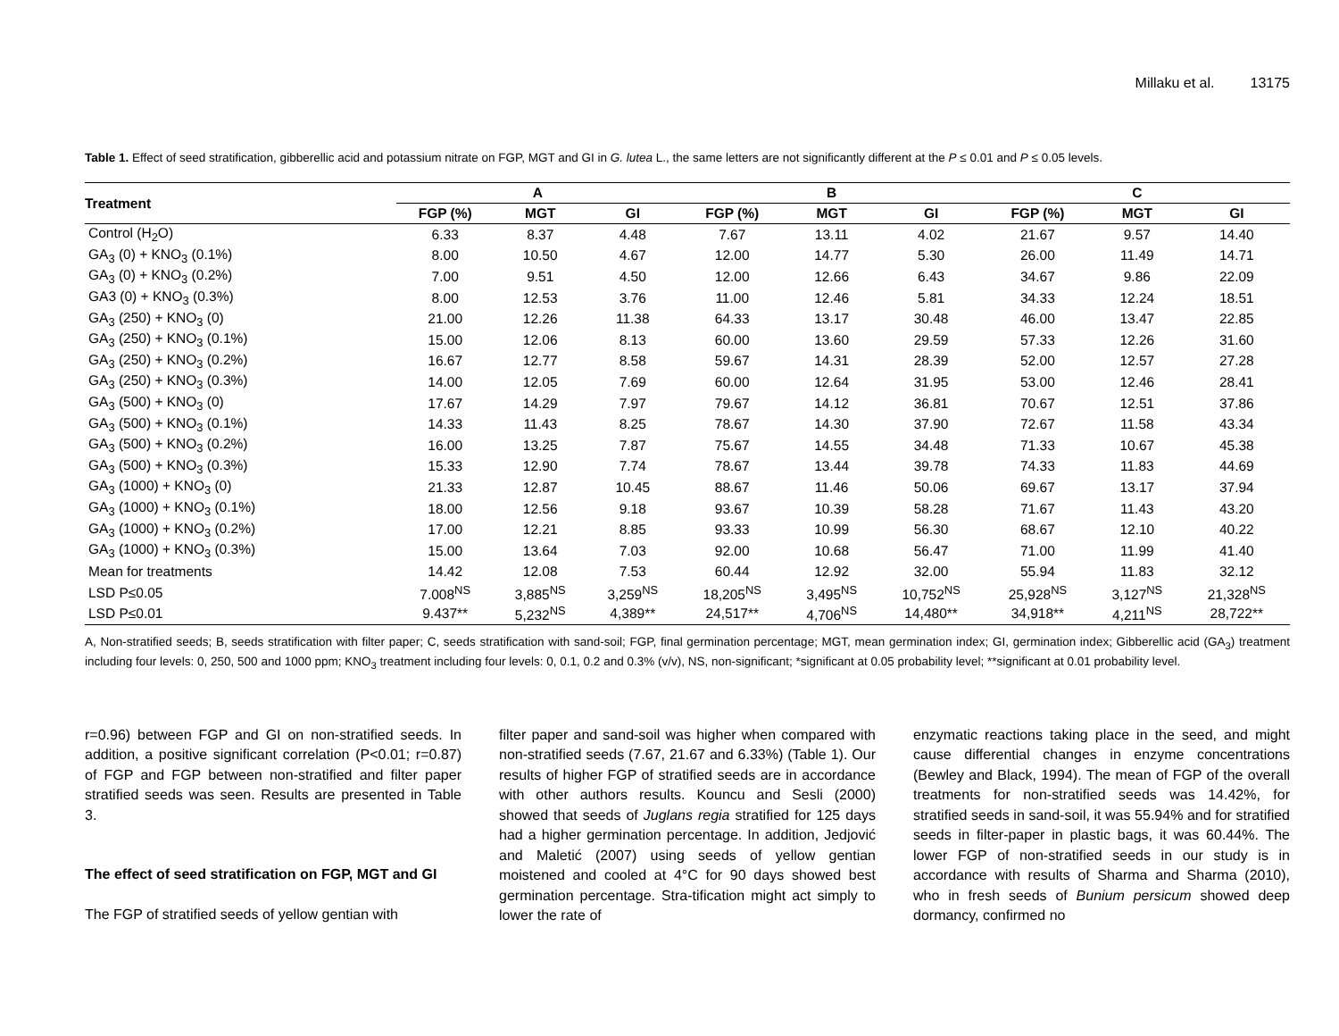Millaku et al. 13175
Table 1. Effect of seed stratification, gibberellic acid and potassium nitrate on FGP, MGT and GI in G. lutea L., the same letters are not significantly different at the P ≤ 0.01 and P ≤ 0.05 levels.
| Treatment | A | | | B | | | C | | |
| --- | --- | --- | --- | --- | --- | --- | --- | --- | --- |
| | FGP (%) | MGT | GI | FGP (%) | MGT | GI | FGP (%) | MGT | GI |
| Control (H<sub>2</sub>O) | 6.33 | 8.37 | 4.48 | 7.67 | 13.11 | 4.02 | 21.67 | 9.57 | 14.40 |
| GA<sub>3</sub> (0) + KNO<sub>3</sub> (0.1%) | 8.00 | 10.50 | 4.67 | 12.00 | 14.77 | 5.30 | 26.00 | 11.49 | 14.71 |
| GA<sub>3</sub> (0) + KNO<sub>3</sub> (0.2%) | 7.00 | 9.51 | 4.50 | 12.00 | 12.66 | 6.43 | 34.67 | 9.86 | 22.09 |
| GA3 (0) + KNO<sub>3</sub> (0.3%) | 8.00 | 12.53 | 3.76 | 11.00 | 12.46 | 5.81 | 34.33 | 12.24 | 18.51 |
| GA<sub>3</sub> (250) + KNO<sub>3</sub> (0) | 21.00 | 12.26 | 11.38 | 64.33 | 13.17 | 30.48 | 46.00 | 13.47 | 22.85 |
| GA<sub>3</sub> (250) + KNO<sub>3</sub> (0.1%) | 15.00 | 12.06 | 8.13 | 60.00 | 13.60 | 29.59 | 57.33 | 12.26 | 31.60 |
| GA<sub>3</sub> (250) + KNO<sub>3</sub> (0.2%) | 16.67 | 12.77 | 8.58 | 59.67 | 14.31 | 28.39 | 52.00 | 12.57 | 27.28 |
| GA<sub>3</sub> (250) + KNO<sub>3</sub> (0.3%) | 14.00 | 12.05 | 7.69 | 60.00 | 12.64 | 31.95 | 53.00 | 12.46 | 28.41 |
| GA<sub>3</sub> (500) + KNO<sub>3</sub> (0) | 17.67 | 14.29 | 7.97 | 79.67 | 14.12 | 36.81 | 70.67 | 12.51 | 37.86 |
| GA<sub>3</sub> (500) + KNO<sub>3</sub> (0.1%) | 14.33 | 11.43 | 8.25 | 78.67 | 14.30 | 37.90 | 72.67 | 11.58 | 43.34 |
| GA<sub>3</sub> (500) + KNO<sub>3</sub> (0.2%) | 16.00 | 13.25 | 7.87 | 75.67 | 14.55 | 34.48 | 71.33 | 10.67 | 45.38 |
| GA<sub>3</sub> (500) + KNO<sub>3</sub> (0.3%) | 15.33 | 12.90 | 7.74 | 78.67 | 13.44 | 39.78 | 74.33 | 11.83 | 44.69 |
| GA<sub>3</sub> (1000) + KNO<sub>3</sub> (0) | 21.33 | 12.87 | 10.45 | 88.67 | 11.46 | 50.06 | 69.67 | 13.17 | 37.94 |
| GA<sub>3</sub> (1000) + KNO<sub>3</sub> (0.1%) | 18.00 | 12.56 | 9.18 | 93.67 | 10.39 | 58.28 | 71.67 | 11.43 | 43.20 |
| GA<sub>3</sub> (1000) + KNO<sub>3</sub> (0.2%) | 17.00 | 12.21 | 8.85 | 93.33 | 10.99 | 56.30 | 68.67 | 12.10 | 40.22 |
| GA<sub>3</sub> (1000) + KNO<sub>3</sub> (0.3%) | 15.00 | 13.64 | 7.03 | 92.00 | 10.68 | 56.47 | 71.00 | 11.99 | 41.40 |
| Mean for treatments | 14.42 | 12.08 | 7.53 | 60.44 | 12.92 | 32.00 | 55.94 | 11.83 | 32.12 |
| LSD P≤0.05 | 7.008<sup>NS</sup> | 3,885<sup>NS</sup> | 3,259<sup>NS</sup> | 18,205<sup>NS</sup> | 3,495<sup>NS</sup> | 10,752<sup>NS</sup> | 25,928<sup>NS</sup> | 3,127<sup>NS</sup> | 21,328<sup>NS</sup> |
| LSD P≤0.01 | 9.437** | 5,232<sup>NS</sup> | 4,389** | 24,517** | 4,706<sup>NS</sup> | 14,480** | 34,918** | 4,211<sup>NS</sup> | 28,722** |
A, Non-stratified seeds; B, seeds stratification with filter paper; C, seeds stratification with sand-soil; FGP, final germination percentage; MGT, mean germination index; GI, germination index; Gibberellic acid (GA<sub>3</sub>) treatment including four levels: 0, 250, 500 and 1000 ppm; KNO<sub>3</sub> treatment including four levels: 0, 0.1, 0.2 and 0.3% (v/v), NS, non-significant; *significant at 0.05 probability level; **significant at 0.01 probability level.
r=0.96) between FGP and GI on non-stratified seeds. In addition, a positive significant correlation (P<0.01; r=0.87) of FGP and FGP between non-stratified and filter paper stratified seeds was seen. Results are presented in Table 3.
The effect of seed stratification on FGP, MGT and GI
The FGP of stratified seeds of yellow gentian with
filter paper and sand-soil was higher when compared with non-stratified seeds (7.67, 21.67 and 6.33%) (Table 1). Our results of higher FGP of stratified seeds are in accordance with other authors results. Kouncu and Sesli (2000) showed that seeds of Juglans regia stratified for 125 days had a higher germination percentage. In addition, Jedjović and Maletić (2007) using seeds of yellow gentian moistened and cooled at 4°C for 90 days showed best germination percentage. Stra-tification might act simply to lower the rate of
enzymatic reactions taking place in the seed, and might cause differential changes in enzyme concentrations (Bewley and Black, 1994). The mean of FGP of the overall treatments for non-stratified seeds was 14.42%, for stratified seeds in sand-soil, it was 55.94% and for stratified seeds in filter-paper in plastic bags, it was 60.44%. The lower FGP of non-stratified seeds in our study is in accordance with results of Sharma and Sharma (2010), who in fresh seeds of Bunium persicum showed deep dormancy, confirmed no